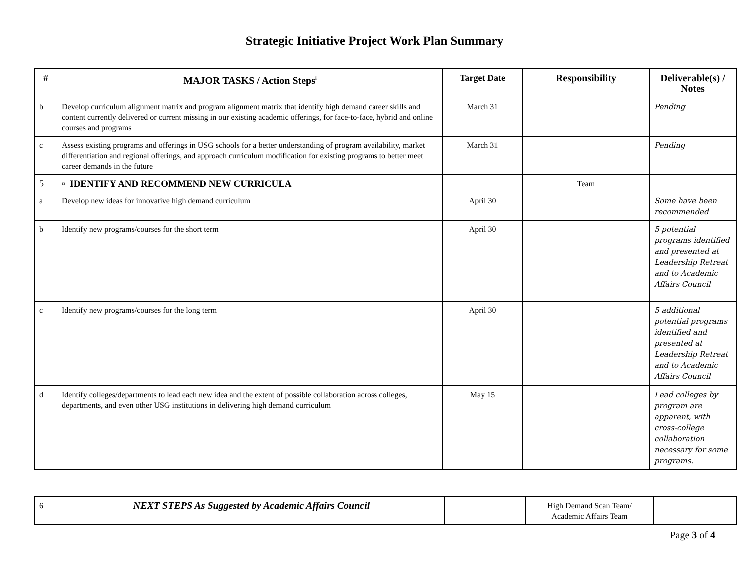Strategic Initiative Project Work Plan Summary
| # | MAJOR TASKS / Action Steps<sup>i</sup> | Target Date | Responsibility | Deliverable(s) / Notes |
| --- | --- | --- | --- | --- |
| b | Develop curriculum alignment matrix and program alignment matrix that identify high demand career skills and content currently delivered or current missing in our existing academic offerings, for face-to-face, hybrid and online courses and programs | March 31 | | Pending |
| c | Assess existing programs and offerings in USG schools for a better understanding of program availability, market differentiation and regional offerings, and approach curriculum modification for existing programs to better meet career demands in the future | March 31 | | Pending |
| 5 | ▫ IDENTIFY AND RECOMMEND NEW CURRICULA | | Team | |
| a | Develop new ideas for innovative high demand curriculum | April 30 | | Some have been recommended |
| b | Identify new programs/courses for the short term | April 30 | | 5 potential programs identified and presented at Leadership Retreat and to Academic Affairs Council |
| c | Identify new programs/courses for the long term | April 30 | | 5 additional potential programs identified and presented at Leadership Retreat and to Academic Affairs Council |
| d | Identify colleges/departments to lead each new idea and the extent of possible collaboration across colleges, departments, and even other USG institutions in delivering high demand curriculum | May 15 | | Lead colleges by program are apparent, with cross-college collaboration necessary for some programs. |
| 6 | NEXT STEPS As Suggested by Academic Affairs Council | | High Demand Scan Team/ Academic Affairs Team | |
Page 3 of 4